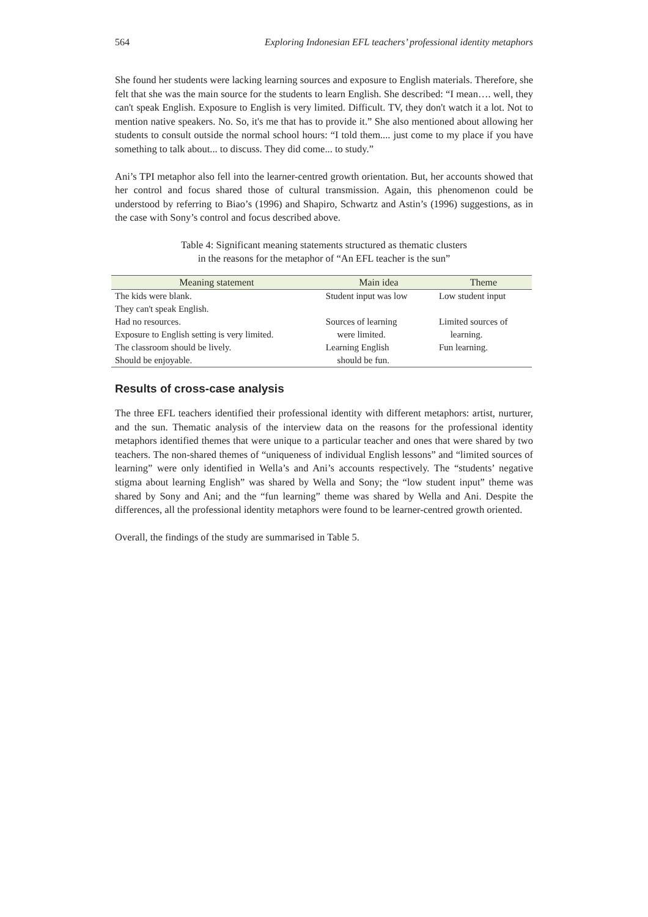564 Exploring Indonesian EFL teachers’ professional identity metaphors
She found her students were lacking learning sources and exposure to English materials. Therefore, she felt that she was the main source for the students to learn English. She described: “I mean…. well, they can't speak English. Exposure to English is very limited. Difficult. TV, they don't watch it a lot. Not to mention native speakers. No. So, it's me that has to provide it.” She also mentioned about allowing her students to consult outside the normal school hours: “I told them.... just come to my place if you have something to talk about... to discuss. They did come... to study.”
Ani’s TPI metaphor also fell into the learner-centred growth orientation. But, her accounts showed that her control and focus shared those of cultural transmission. Again, this phenomenon could be understood by referring to Biao’s (1996) and Shapiro, Schwartz and Astin’s (1996) suggestions, as in the case with Sony’s control and focus described above.
Table 4: Significant meaning statements structured as thematic clusters
in the reasons for the metaphor of “An EFL teacher is the sun”
| Meaning statement | Main idea | Theme |
| --- | --- | --- |
| The kids were blank. They can't speak English. | Student input was low | Low student input |
| Had no resources. Exposure to English setting is very limited. | Sources of learning were limited. | Limited sources of learning. |
| The classroom should be lively. Should be enjoyable. | Learning English should be fun. | Fun learning. |
Results of cross-case analysis
The three EFL teachers identified their professional identity with different metaphors: artist, nurturer, and the sun. Thematic analysis of the interview data on the reasons for the professional identity metaphors identified themes that were unique to a particular teacher and ones that were shared by two teachers. The non-shared themes of “uniqueness of individual English lessons” and “limited sources of learning” were only identified in Wella’s and Ani’s accounts respectively. The “students’ negative stigma about learning English” was shared by Wella and Sony; the “low student input” theme was shared by Sony and Ani; and the “fun learning” theme was shared by Wella and Ani. Despite the differences, all the professional identity metaphors were found to be learner-centred growth oriented.
Overall, the findings of the study are summarised in Table 5.